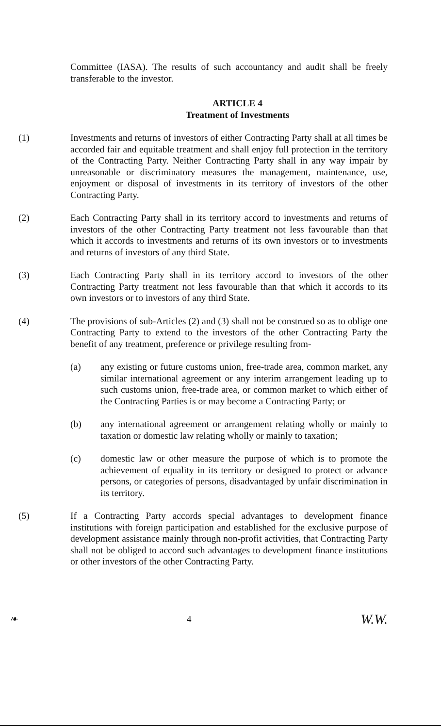Committee (IASA). The results of such accountancy and audit shall be freely transferable to the investor.
ARTICLE 4
Treatment of Investments
(1) Investments and returns of investors of either Contracting Party shall at all times be accorded fair and equitable treatment and shall enjoy full protection in the territory of the Contracting Party. Neither Contracting Party shall in any way impair by unreasonable or discriminatory measures the management, maintenance, use, enjoyment or disposal of investments in its territory of investors of the other Contracting Party.
(2) Each Contracting Party shall in its territory accord to investments and returns of investors of the other Contracting Party treatment not less favourable than that which it accords to investments and returns of its own investors or to investments and returns of investors of any third State.
(3) Each Contracting Party shall in its territory accord to investors of the other Contracting Party treatment not less favourable than that which it accords to its own investors or to investors of any third State.
(4) The provisions of sub-Articles (2) and (3) shall not be construed so as to oblige one Contracting Party to extend to the investors of the other Contracting Party the benefit of any treatment, preference or privilege resulting from-
(a) any existing or future customs union, free-trade area, common market, any similar international agreement or any interim arrangement leading up to such customs union, free-trade area, or common market to which either of the Contracting Parties is or may become a Contracting Party; or
(b) any international agreement or arrangement relating wholly or mainly to taxation or domestic law relating wholly or mainly to taxation;
(c) domestic law or other measure the purpose of which is to promote the achievement of equality in its territory or designed to protect or advance persons, or categories of persons, disadvantaged by unfair discrimination in its territory.
(5) If a Contracting Party accords special advantages to development finance institutions with foreign participation and established for the exclusive purpose of development assistance mainly through non-profit activities, that Contracting Party shall not be obliged to accord such advantages to development finance institutions or other investors of the other Contracting Party.
❧ 4 W.W.